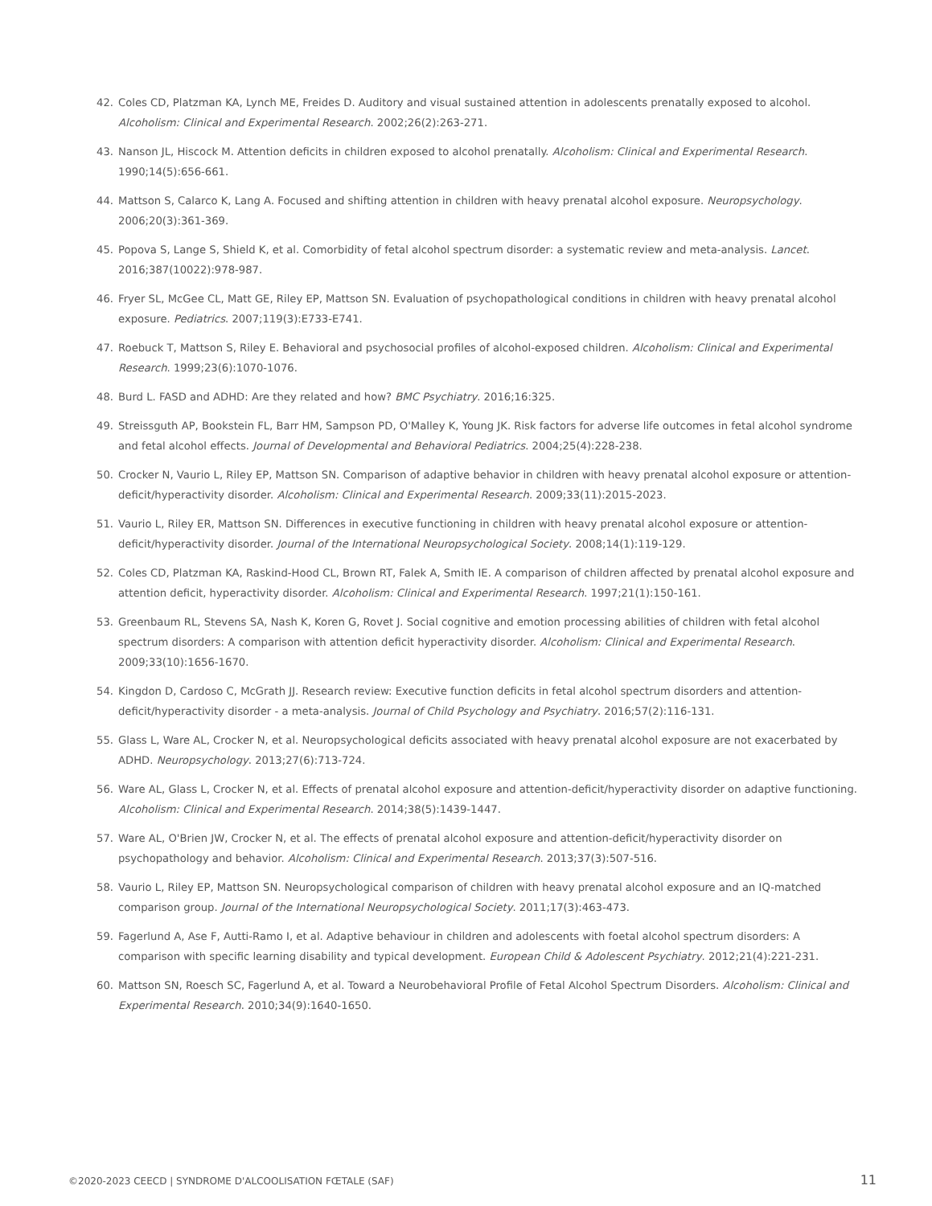42. Coles CD, Platzman KA, Lynch ME, Freides D. Auditory and visual sustained attention in adolescents prenatally exposed to alcohol. Alcoholism: Clinical and Experimental Research. 2002;26(2):263-271.
43. Nanson JL, Hiscock M. Attention deficits in children exposed to alcohol prenatally. Alcoholism: Clinical and Experimental Research. 1990;14(5):656-661.
44. Mattson S, Calarco K, Lang A. Focused and shifting attention in children with heavy prenatal alcohol exposure. Neuropsychology. 2006;20(3):361-369.
45. Popova S, Lange S, Shield K, et al. Comorbidity of fetal alcohol spectrum disorder: a systematic review and meta-analysis. Lancet. 2016;387(10022):978-987.
46. Fryer SL, McGee CL, Matt GE, Riley EP, Mattson SN. Evaluation of psychopathological conditions in children with heavy prenatal alcohol exposure. Pediatrics. 2007;119(3):E733-E741.
47. Roebuck T, Mattson S, Riley E. Behavioral and psychosocial profiles of alcohol-exposed children. Alcoholism: Clinical and Experimental Research. 1999;23(6):1070-1076.
48. Burd L. FASD and ADHD: Are they related and how? BMC Psychiatry. 2016;16:325.
49. Streissguth AP, Bookstein FL, Barr HM, Sampson PD, O'Malley K, Young JK. Risk factors for adverse life outcomes in fetal alcohol syndrome and fetal alcohol effects. Journal of Developmental and Behavioral Pediatrics. 2004;25(4):228-238.
50. Crocker N, Vaurio L, Riley EP, Mattson SN. Comparison of adaptive behavior in children with heavy prenatal alcohol exposure or attention-deficit/hyperactivity disorder. Alcoholism: Clinical and Experimental Research. 2009;33(11):2015-2023.
51. Vaurio L, Riley ER, Mattson SN. Differences in executive functioning in children with heavy prenatal alcohol exposure or attention-deficit/hyperactivity disorder. Journal of the International Neuropsychological Society. 2008;14(1):119-129.
52. Coles CD, Platzman KA, Raskind-Hood CL, Brown RT, Falek A, Smith IE. A comparison of children affected by prenatal alcohol exposure and attention deficit, hyperactivity disorder. Alcoholism: Clinical and Experimental Research. 1997;21(1):150-161.
53. Greenbaum RL, Stevens SA, Nash K, Koren G, Rovet J. Social cognitive and emotion processing abilities of children with fetal alcohol spectrum disorders: A comparison with attention deficit hyperactivity disorder. Alcoholism: Clinical and Experimental Research. 2009;33(10):1656-1670.
54. Kingdon D, Cardoso C, McGrath JJ. Research review: Executive function deficits in fetal alcohol spectrum disorders and attention-deficit/hyperactivity disorder - a meta-analysis. Journal of Child Psychology and Psychiatry. 2016;57(2):116-131.
55. Glass L, Ware AL, Crocker N, et al. Neuropsychological deficits associated with heavy prenatal alcohol exposure are not exacerbated by ADHD. Neuropsychology. 2013;27(6):713-724.
56. Ware AL, Glass L, Crocker N, et al. Effects of prenatal alcohol exposure and attention-deficit/hyperactivity disorder on adaptive functioning. Alcoholism: Clinical and Experimental Research. 2014;38(5):1439-1447.
57. Ware AL, O'Brien JW, Crocker N, et al. The effects of prenatal alcohol exposure and attention-deficit/hyperactivity disorder on psychopathology and behavior. Alcoholism: Clinical and Experimental Research. 2013;37(3):507-516.
58. Vaurio L, Riley EP, Mattson SN. Neuropsychological comparison of children with heavy prenatal alcohol exposure and an IQ-matched comparison group. Journal of the International Neuropsychological Society. 2011;17(3):463-473.
59. Fagerlund A, Ase F, Autti-Ramo I, et al. Adaptive behaviour in children and adolescents with foetal alcohol spectrum disorders: A comparison with specific learning disability and typical development. European Child & Adolescent Psychiatry. 2012;21(4):221-231.
60. Mattson SN, Roesch SC, Fagerlund A, et al. Toward a Neurobehavioral Profile of Fetal Alcohol Spectrum Disorders. Alcoholism: Clinical and Experimental Research. 2010;34(9):1640-1650.
©2020-2023 CEECD | SYNDROME D'ALCOOLISATION FŒTALE (SAF) 11